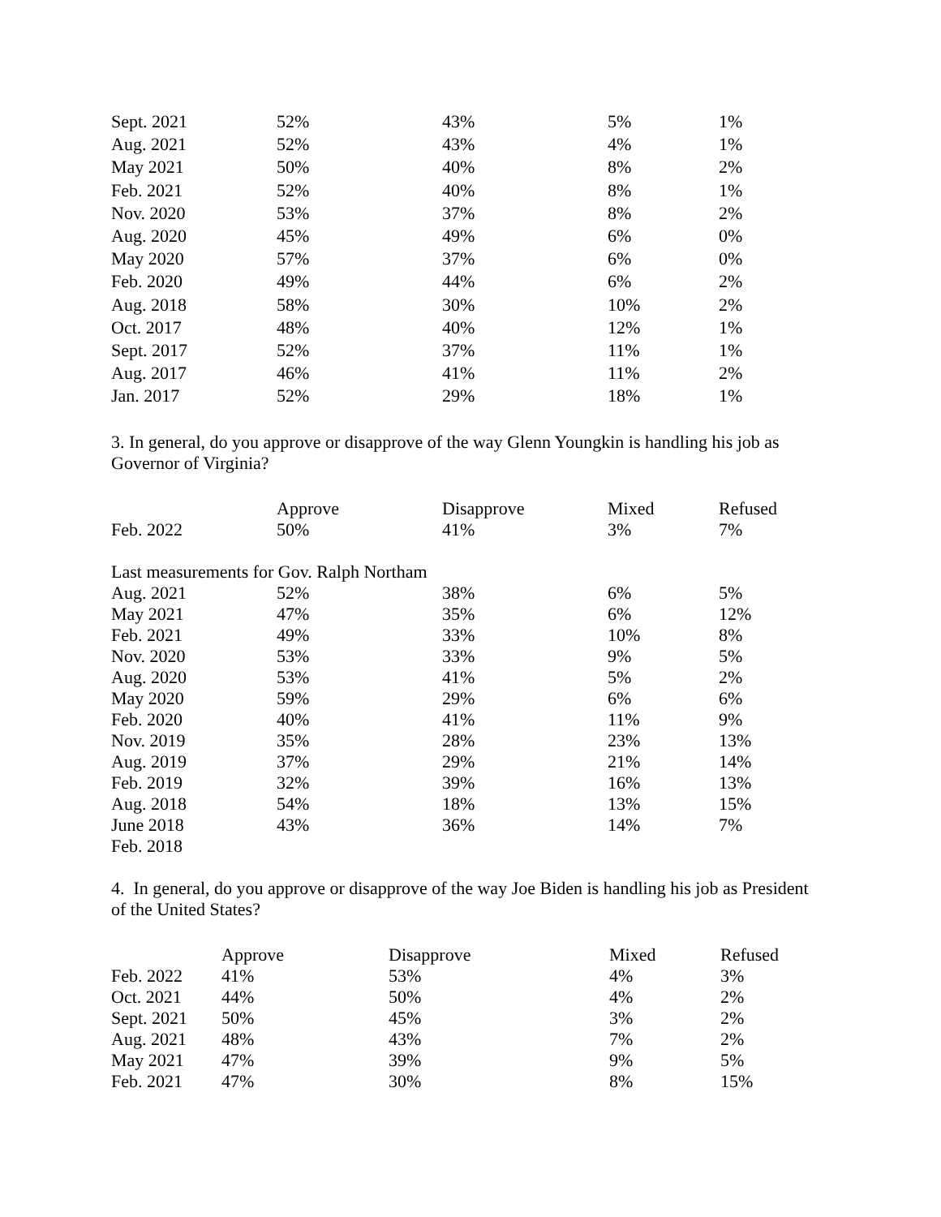| Sept. 2021 | 52% | 43% | 5% | 1% |
| Aug. 2021 | 52% | 43% | 4% | 1% |
| May 2021 | 50% | 40% | 8% | 2% |
| Feb. 2021 | 52% | 40% | 8% | 1% |
| Nov. 2020 | 53% | 37% | 8% | 2% |
| Aug. 2020 | 45% | 49% | 6% | 0% |
| May 2020 | 57% | 37% | 6% | 0% |
| Feb. 2020 | 49% | 44% | 6% | 2% |
| Aug. 2018 | 58% | 30% | 10% | 2% |
| Oct. 2017 | 48% | 40% | 12% | 1% |
| Sept. 2017 | 52% | 37% | 11% | 1% |
| Aug. 2017 | 46% | 41% | 11% | 2% |
| Jan. 2017 | 52% | 29% | 18% | 1% |
3. In general, do you approve or disapprove of the way Glenn Youngkin is handling his job as Governor of Virginia?
| | Approve | Disapprove | Mixed | Refused |
| --- | --- | --- | --- | --- |
| Feb. 2022 | 50% | 41% | 3% | 7% |
| Last measurements for Gov. Ralph Northam | | | | |
| Aug. 2021 | 52% | 38% | 6% | 5% |
| May 2021 | 47% | 35% | 6% | 12% |
| Feb. 2021 | 49% | 33% | 10% | 8% |
| Nov. 2020 | 53% | 33% | 9% | 5% |
| Aug. 2020 | 53% | 41% | 5% | 2% |
| May 2020 | 59% | 29% | 6% | 6% |
| Feb. 2020 | 40% | 41% | 11% | 9% |
| Nov. 2019 | 35% | 28% | 23% | 13% |
| Aug. 2019 | 37% | 29% | 21% | 14% |
| Feb. 2019 | 32% | 39% | 16% | 13% |
| Aug. 2018 | 54% | 18% | 13% | 15% |
| June 2018 | 43% | 36% | 14% | 7% |
| Feb. 2018 | | | | |
4. In general, do you approve or disapprove of the way Joe Biden is handling his job as President of the United States?
| | Approve | Disapprove | Mixed | Refused |
| --- | --- | --- | --- | --- |
| Feb. 2022 | 41% | 53% | 4% | 3% |
| Oct. 2021 | 44% | 50% | 4% | 2% |
| Sept. 2021 | 50% | 45% | 3% | 2% |
| Aug. 2021 | 48% | 43% | 7% | 2% |
| May 2021 | 47% | 39% | 9% | 5% |
| Feb. 2021 | 47% | 30% | 8% | 15% |